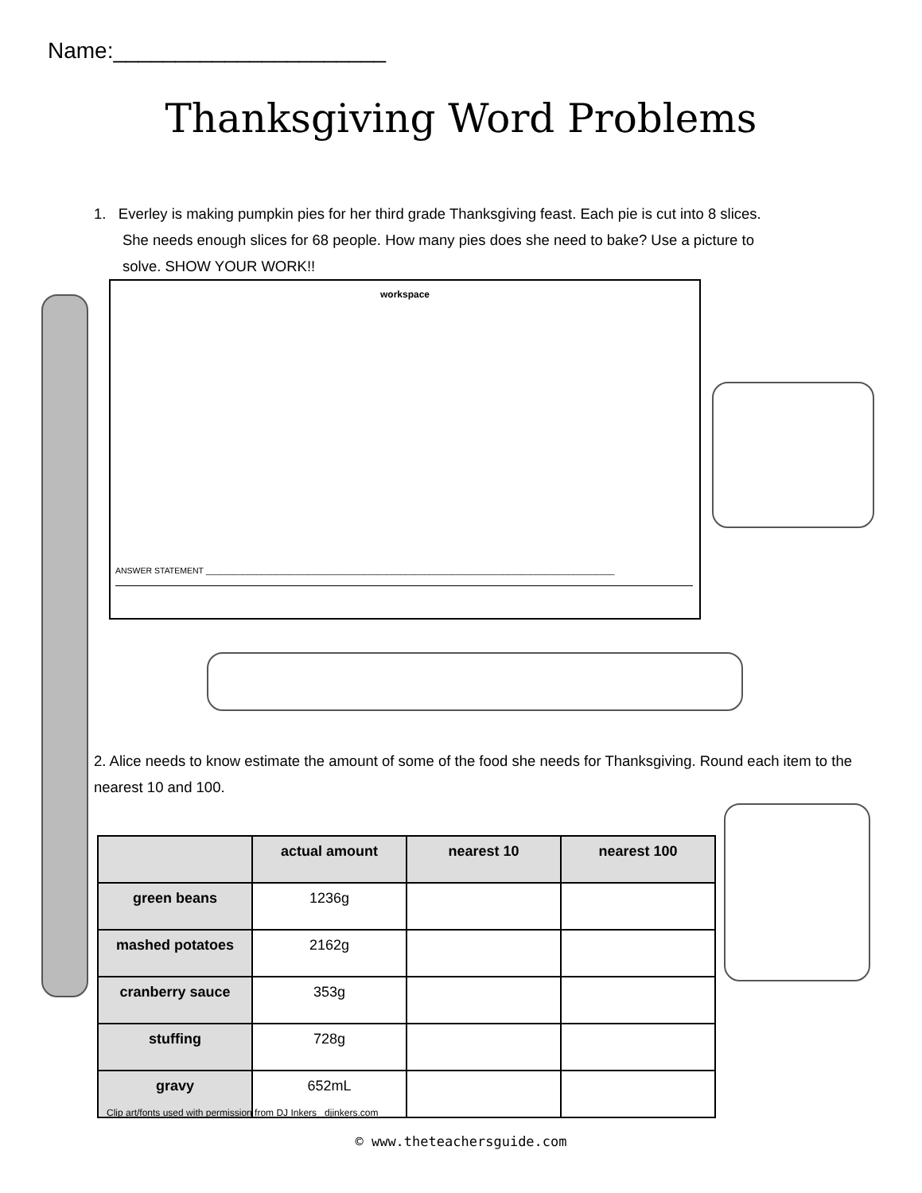Name:______________________
Thanksgiving Word Problems
1. Everley is making pumpkin pies for her third grade Thanksgiving feast. Each pie is cut into 8 slices.
She needs enough slices for 68 people. How many pies does she need to bake? Use a picture to
solve. SHOW YOUR WORK!!
workspace
ANSWER STATEMENT ________________________________________________________________________________________
2. Alice needs to know estimate the amount of some of the food she needs for Thanksgiving. Round each item to the nearest 10 and 100.
| | actual amount | nearest 10 | nearest 100 |
| --- | --- | --- | --- |
| green beans | 1236g | | |
| mashed potatoes | 2162g | | |
| cranberry sauce | 353g | | |
| stuffing | 728g | | |
| gravy | 652mL | | |
Clip art/fonts used with permission from DJ Inkers djinkers.com
© www.theteachersguide.com